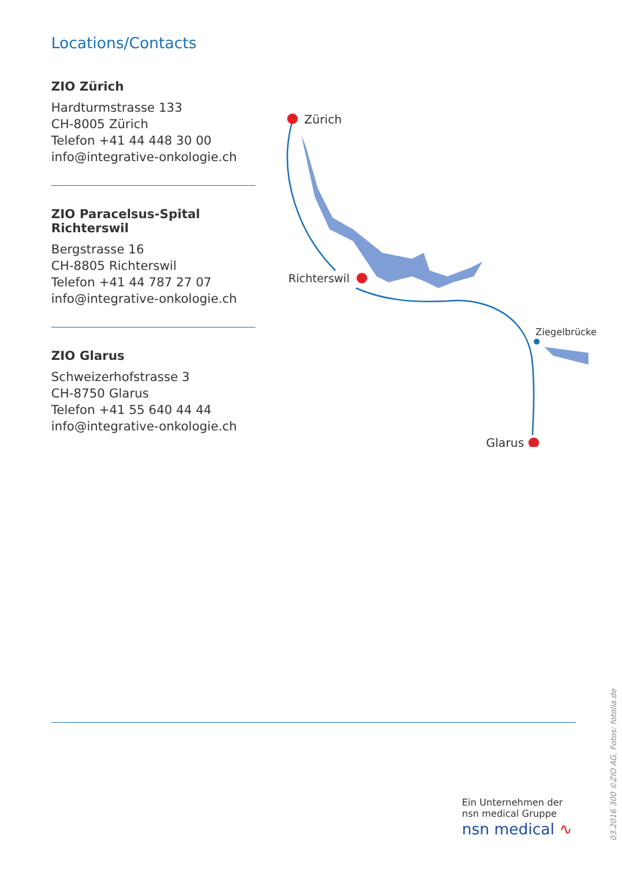Locations/Contacts
ZIO Zürich
Hardturmstrasse 133
CH-8005 Zürich
Telefon +41 44 448 30 00
info@integrative-onkologie.ch
ZIO Paracelsus-Spital Richterswil
Bergstrasse 16
CH-8805 Richterswil
Telefon +41 44 787 27 07
info@integrative-onkologie.ch
ZIO Glarus
Schweizerhofstrasse 3
CH-8750 Glarus
Telefon +41 55 640 44 44
info@integrative-onkologie.ch
Zürich
Richterswil
Ziegelbrücke
Glarus
Ein Unternehmen der
nsn medical Gruppe
nsn medical ∿
03.2016 300 ©ZIO AG, Fotos: fotolia.de